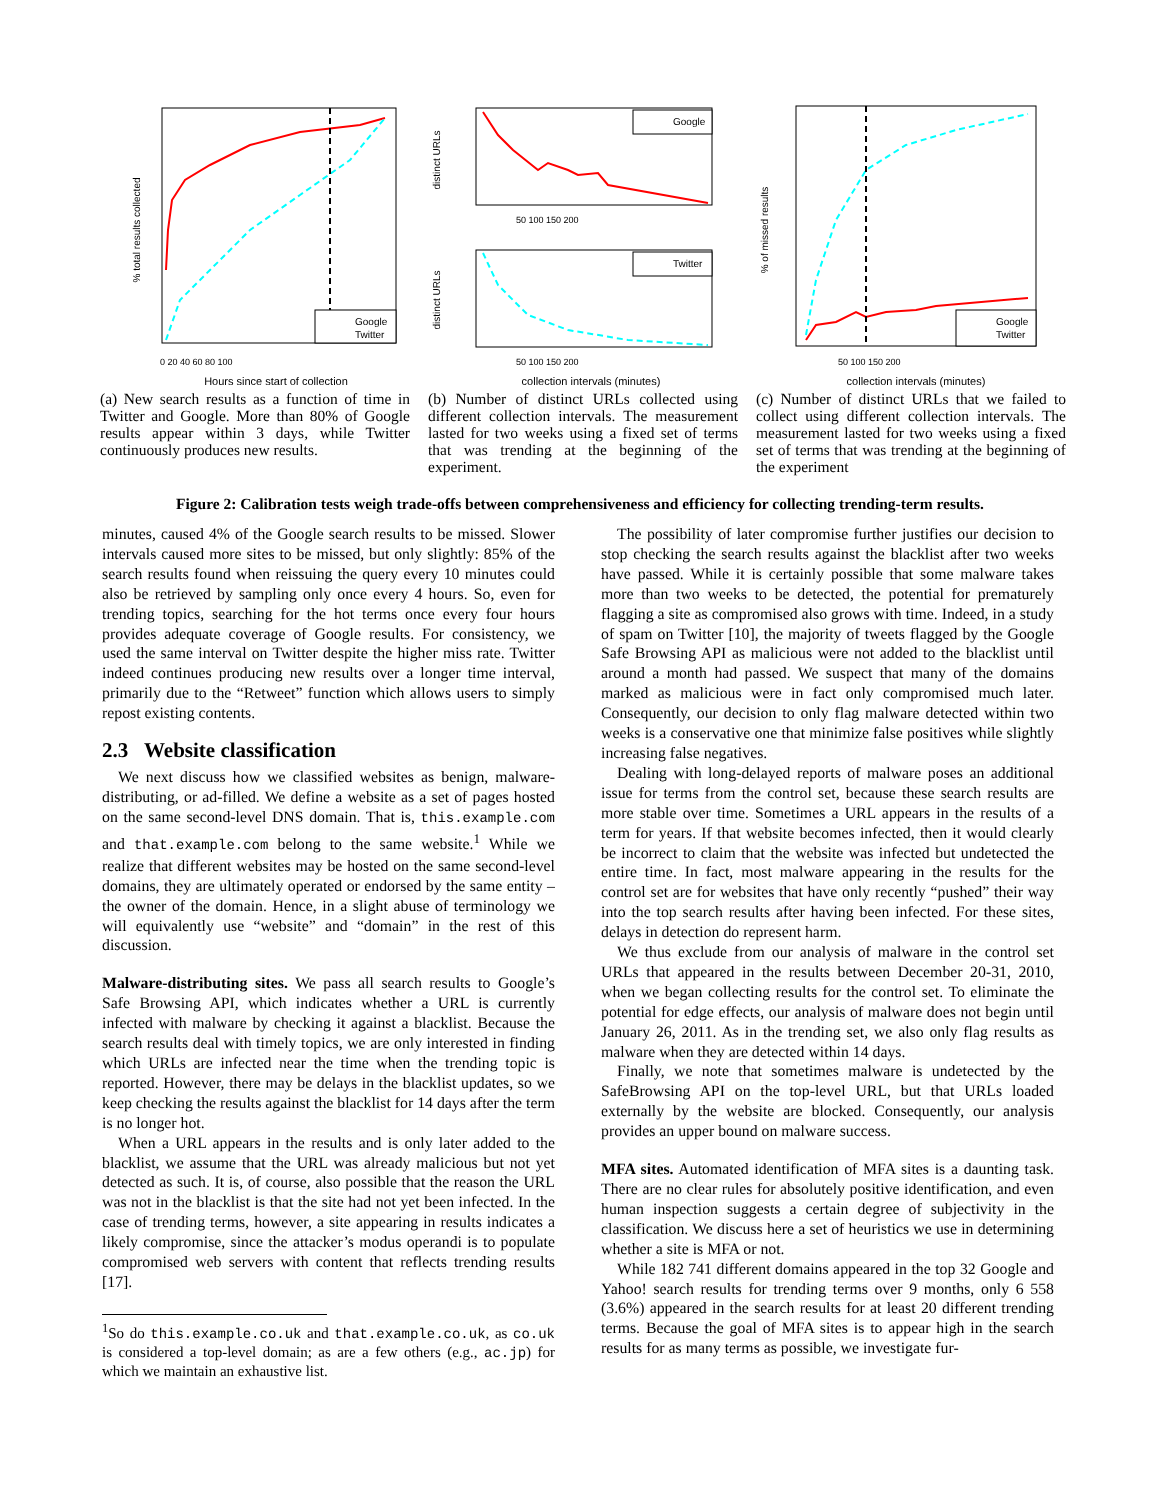Google
Twitter
% total results collected
0 20 40 60 80 100
Hours since start of collection
(a) New search results as a function of time in Twitter and Google. More than 80% of Google results appear within 3 days, while Twitter continuously produces new results.
Google
Twitter
distinct URLs
distinct URLs
50 100 150 200
50 100 150 200
collection intervals (minutes)
(b) Number of distinct URLs collected using different collection intervals. The measurement lasted for two weeks using a fixed set of terms that was trending at the beginning of the experiment.
Google
Twitter
% of missed results
50 100 150 200
collection intervals (minutes)
(c) Number of distinct URLs that we failed to collect using different collection intervals. The measurement lasted for two weeks using a fixed set of terms that was trending at the beginning of the experiment
Figure 2: Calibration tests weigh trade-offs between comprehensiveness and efficiency for collecting trending-term results.
minutes, caused 4% of the Google search results to be missed. Slower intervals caused more sites to be missed, but only slightly: 85% of the search results found when reissuing the query every 10 minutes could also be retrieved by sampling only once every 4 hours. So, even for trending topics, searching for the hot terms once every four hours provides adequate coverage of Google results. For consistency, we used the same interval on Twitter despite the higher miss rate. Twitter indeed continues producing new results over a longer time interval, primarily due to the “Retweet” function which allows users to simply repost existing contents.
2.3 Website classification
We next discuss how we classified websites as benign, malware-distributing, or ad-filled. We define a website as a set of pages hosted on the same second-level DNS domain. That is, this.example.com and that.example.com belong to the same website.<sup>1</sup> While we realize that different websites may be hosted on the same second-level domains, they are ultimately operated or endorsed by the same entity – the owner of the domain. Hence, in a slight abuse of terminology we will equivalently use “website” and “domain” in the rest of this discussion.
Malware-distributing sites. We pass all search results to Google’s Safe Browsing API, which indicates whether a URL is currently infected with malware by checking it against a blacklist. Because the search results deal with timely topics, we are only interested in finding which URLs are infected near the time when the trending topic is reported. However, there may be delays in the blacklist updates, so we keep checking the results against the blacklist for 14 days after the term is no longer hot.
When a URL appears in the results and is only later added to the blacklist, we assume that the URL was already malicious but not yet detected as such. It is, of course, also possible that the reason the URL was not in the blacklist is that the site had not yet been infected. In the case of trending terms, however, a site appearing in results indicates a likely compromise, since the attacker’s modus operandi is to populate compromised web servers with content that reflects trending results [17].
<sup>1</sup> So do this.example.co.uk and that.example.co.uk, as co.uk is considered a top-level domain; as are a few others (e.g., ac.jp) for which we maintain an exhaustive list.
The possibility of later compromise further justifies our decision to stop checking the search results against the blacklist after two weeks have passed. While it is certainly possible that some malware takes more than two weeks to be detected, the potential for prematurely flagging a site as compromised also grows with time. Indeed, in a study of spam on Twitter [10], the majority of tweets flagged by the Google Safe Browsing API as malicious were not added to the blacklist until around a month had passed. We suspect that many of the domains marked as malicious were in fact only compromised much later. Consequently, our decision to only flag malware detected within two weeks is a conservative one that minimize false positives while slightly increasing false negatives.
Dealing with long-delayed reports of malware poses an additional issue for terms from the control set, because these search results are more stable over time. Sometimes a URL appears in the results of a term for years. If that website becomes infected, then it would clearly be incorrect to claim that the website was infected but undetected the entire time. In fact, most malware appearing in the results for the control set are for websites that have only recently “pushed” their way into the top search results after having been infected. For these sites, delays in detection do represent harm.
We thus exclude from our analysis of malware in the control set URLs that appeared in the results between December 20-31, 2010, when we began collecting results for the control set. To eliminate the potential for edge effects, our analysis of malware does not begin until January 26, 2011. As in the trending set, we also only flag results as malware when they are detected within 14 days.
Finally, we note that sometimes malware is undetected by the SafeBrowsing API on the top-level URL, but that URLs loaded externally by the website are blocked. Consequently, our analysis provides an upper bound on malware success.
MFA sites. Automated identification of MFA sites is a daunting task. There are no clear rules for absolutely positive identification, and even human inspection suggests a certain degree of subjectivity in the classification. We discuss here a set of heuristics we use in determining whether a site is MFA or not.
While 182 741 different domains appeared in the top 32 Google and Yahoo! search results for trending terms over 9 months, only 6 558 (3.6%) appeared in the search results for at least 20 different trending terms. Because the goal of MFA sites is to appear high in the search results for as many terms as possible, we investigate fur-